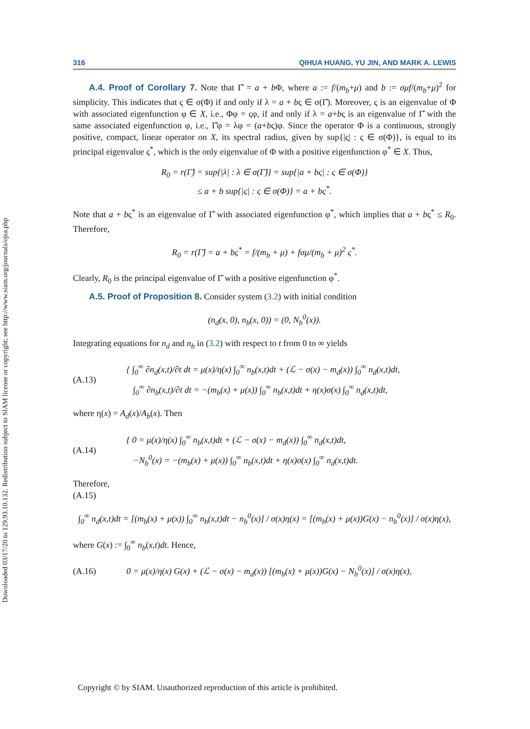Downloaded 03/17/20 to 129.93.10.132. Redistribution subject to SIAM license or copyright; see http://www.siam.org/journals/ojsa.php
316 QIHUA HUANG, YU JIN, AND MARK A. LEWIS
A.4. Proof of Corollary 7. Note that Γ̂ = a + b Φ, where a := f/(m<sub>b</sub>+μ) and b := σμf/(m<sub>b</sub>+μ)<sup>2</sup> for simplicity. This indicates that ς ∈ σ(Φ) if and only if λ = a + bς ∈ σ(Γ̂). Moreover, ς is an eigenvalue of Φ with associated eigenfunction φ ∈ X, i.e., Φφ = ςφ, if and only if λ = a+bς is an eigenvalue of Γ̂ with the same associated eigenfunction φ, i.e., Γ̂φ = λφ = (a+bς)φ. Since the operator Φ is a continuous, strongly positive, compact, linear operator on X, its spectral radius, given by sup{|ς| : ς ∈ σ(Φ)}, is equal to its principal eigenvalue ς<sup>*</sup>, which is the only eigenvalue of Φ with a positive eigenfunction φ<sup>*</sup> ∈ X. Thus,
R<sub>0</sub> = r(Γ̂) = sup{|λ| : λ ∈ σ(Γ̂)} = sup{|a + bς| : ς ∈ σ(Φ)}
≤ a + b sup{|ς| : ς ∈ σ(Φ)} = a + bς<sup>*</sup>.
Note that a + bς<sup>*</sup> is an eigenvalue of Γ̂ with associated eigenfunction φ<sup>*</sup>, which implies that a + bς<sup>*</sup> ≤ R<sub>0</sub>. Therefore,
R<sub>0</sub> = r(Γ̂) = a + bς<sup>*</sup> = f/(m<sub>b</sub> + μ) + fσμ/(m<sub>b</sub> + μ)<sup>2</sup> ς<sup>*</sup>.
Clearly, R<sub>0</sub> is the principal eigenvalue of Γ̂ with a positive eigenfunction φ<sup>*</sup>.
A.5. Proof of Proposition 8. Consider system (3.2) with initial condition
(n<sub>d</sub>(x, 0), n<sub>b</sub>(x, 0)) = (0, N<sub>b</sub><sup>0</sup>(x)).
Integrating equations for n<sub>d</sub> and n<sub>b</sub> in (3.2) with respect to t from 0 to ∞ yields
(A.13) { ∫<sub>0</sub><sup>∞</sup> ∂n<sub>d</sub>(x,t)/∂t dt = μ(x)/η(x) ∫<sub>0</sub><sup>∞</sup> n<sub>b</sub>(x,t)dt + (ℒ − σ(x) − m<sub>d</sub>(x)) ∫<sub>0</sub><sup>∞</sup> n<sub>d</sub>(x,t)dt,
∫<sub>0</sub><sup>∞</sup> ∂n<sub>b</sub>(x,t)/∂t dt = −(m<sub>b</sub>(x) + μ(x)) ∫<sub>0</sub><sup>∞</sup> n<sub>b</sub>(x,t)dt + η(x)σ(x) ∫<sub>0</sub><sup>∞</sup> n<sub>d</sub>(x,t)dt,
where η(x) = A<sub>d</sub>(x)/A<sub>b</sub>(x). Then
(A.14) { 0 = μ(x)/η(x) ∫<sub>0</sub><sup>∞</sup> n<sub>b</sub>(x,t)dt + (ℒ − σ(x) − m<sub>d</sub>(x)) ∫<sub>0</sub><sup>∞</sup> n<sub>d</sub>(x,t)dt,
−N<sub>b</sub><sup>0</sup>(x) = −(m<sub>b</sub>(x) + μ(x)) ∫<sub>0</sub><sup>∞</sup> n<sub>b</sub>(x,t)dt + η(x)σ(x) ∫<sub>0</sub><sup>∞</sup> n<sub>d</sub>(x,t)dt.
Therefore,
(A.15)
∫<sub>0</sub><sup>∞</sup> n<sub>d</sub>(x,t)dt = [(m<sub>b</sub>(x) + μ(x)) ∫<sub>0</sub><sup>∞</sup> n<sub>b</sub>(x,t)dt − n<sub>b</sub><sup>0</sup>(x)] / σ(x)η(x) = [(m<sub>b</sub>(x) + μ(x))G(x) − n<sub>b</sub><sup>0</sup>(x)] / σ(x)η(x),
where G(x) := ∫<sub>0</sub><sup>∞</sup> n<sub>b</sub>(x,t)dt. Hence,
(A.16) 0 = μ(x)/η(x) G(x) + (ℒ − σ(x) − m<sub>d</sub>(x)) [(m<sub>b</sub>(x) + μ(x))G(x) − N<sub>b</sub><sup>0</sup>(x)] / σ(x)η(x),
Copyright © by SIAM. Unauthorized reproduction of this article is prohibited.